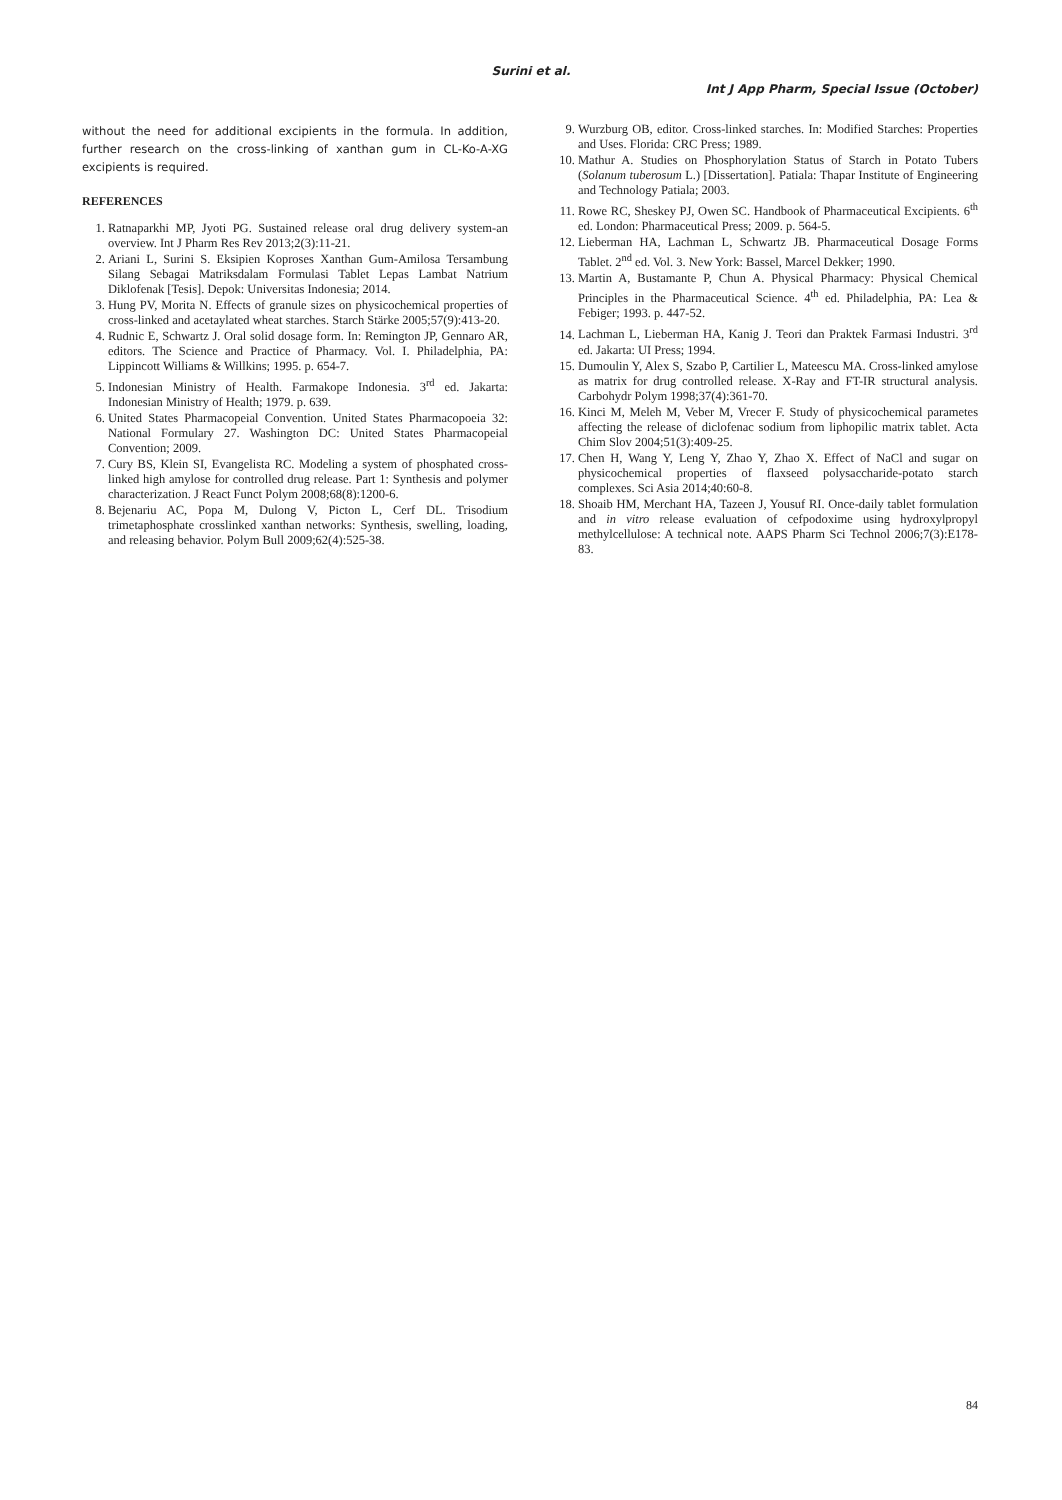Surini et al.
Int J App Pharm, Special Issue (October)
without the need for additional excipients in the formula. In addition, further research on the cross-linking of xanthan gum in CL-Ko-A-XG excipients is required.
REFERENCES
1. Ratnaparkhi MP, Jyoti PG. Sustained release oral drug delivery system-an overview. Int J Pharm Res Rev 2013;2(3):11-21.
2. Ariani L, Surini S. Eksipien Koproses Xanthan Gum-Amilosa Tersambung Silang Sebagai Matriksdalam Formulasi Tablet Lepas Lambat Natrium Diklofenak [Tesis]. Depok: Universitas Indonesia; 2014.
3. Hung PV, Morita N. Effects of granule sizes on physicochemical properties of cross-linked and acetaylated wheat starches. Starch Stärke 2005;57(9):413-20.
4. Rudnic E, Schwartz J. Oral solid dosage form. In: Remington JP, Gennaro AR, editors. The Science and Practice of Pharmacy. Vol. I. Philadelphia, PA: Lippincott Williams & Willkins; 1995. p. 654-7.
5. Indonesian Ministry of Health. Farmakope Indonesia. 3<sup>rd</sup> ed. Jakarta: Indonesian Ministry of Health; 1979. p. 639.
6. United States Pharmacopeial Convention. United States Pharmacopoeia 32: National Formulary 27. Washington DC: United States Pharmacopeial Convention; 2009.
7. Cury BS, Klein SI, Evangelista RC. Modeling a system of phosphated cross-linked high amylose for controlled drug release. Part 1: Synthesis and polymer characterization. J React Funct Polym 2008;68(8):1200-6.
8. Bejenariu AC, Popa M, Dulong V, Picton L, Cerf DL. Trisodium trimetaphosphate crosslinked xanthan networks: Synthesis, swelling, loading, and releasing behavior. Polym Bull 2009;62(4):525-38.
9. Wurzburg OB, editor. Cross-linked starches. In: Modified Starches: Properties and Uses. Florida: CRC Press; 1989.
10. Mathur A. Studies on Phosphorylation Status of Starch in Potato Tubers (Solanum tuberosum L.) [Dissertation]. Patiala: Thapar Institute of Engineering and Technology Patiala; 2003.
11. Rowe RC, Sheskey PJ, Owen SC. Handbook of Pharmaceutical Excipients. 6<sup>th</sup> ed. London: Pharmaceutical Press; 2009. p. 564-5.
12. Lieberman HA, Lachman L, Schwartz JB. Pharmaceutical Dosage Forms Tablet. 2<sup>nd</sup> ed. Vol. 3. New York: Bassel, Marcel Dekker; 1990.
13. Martin A, Bustamante P, Chun A. Physical Pharmacy: Physical Chemical Principles in the Pharmaceutical Science. 4<sup>th</sup> ed. Philadelphia, PA: Lea & Febiger; 1993. p. 447-52.
14. Lachman L, Lieberman HA, Kanig J. Teori dan Praktek Farmasi Industri. 3<sup>rd</sup> ed. Jakarta: UI Press; 1994.
15. Dumoulin Y, Alex S, Szabo P, Cartilier L, Mateescu MA. Cross-linked amylose as matrix for drug controlled release. X-Ray and FT-IR structural analysis. Carbohydr Polym 1998;37(4):361-70.
16. Kinci M, Meleh M, Veber M, Vrecer F. Study of physicochemical parametes affecting the release of diclofenac sodium from liphopilic matrix tablet. Acta Chim Slov 2004;51(3):409-25.
17. Chen H, Wang Y, Leng Y, Zhao Y, Zhao X. Effect of NaCl and sugar on physicochemical properties of flaxseed polysaccharide-potato starch complexes. Sci Asia 2014;40:60-8.
18. Shoaib HM, Merchant HA, Tazeen J, Yousuf RI. Once-daily tablet formulation and in vitro release evaluation of cefpodoxime using hydroxylpropyl methylcellulose: A technical note. AAPS Pharm Sci Technol 2006;7(3):E178-83.
84